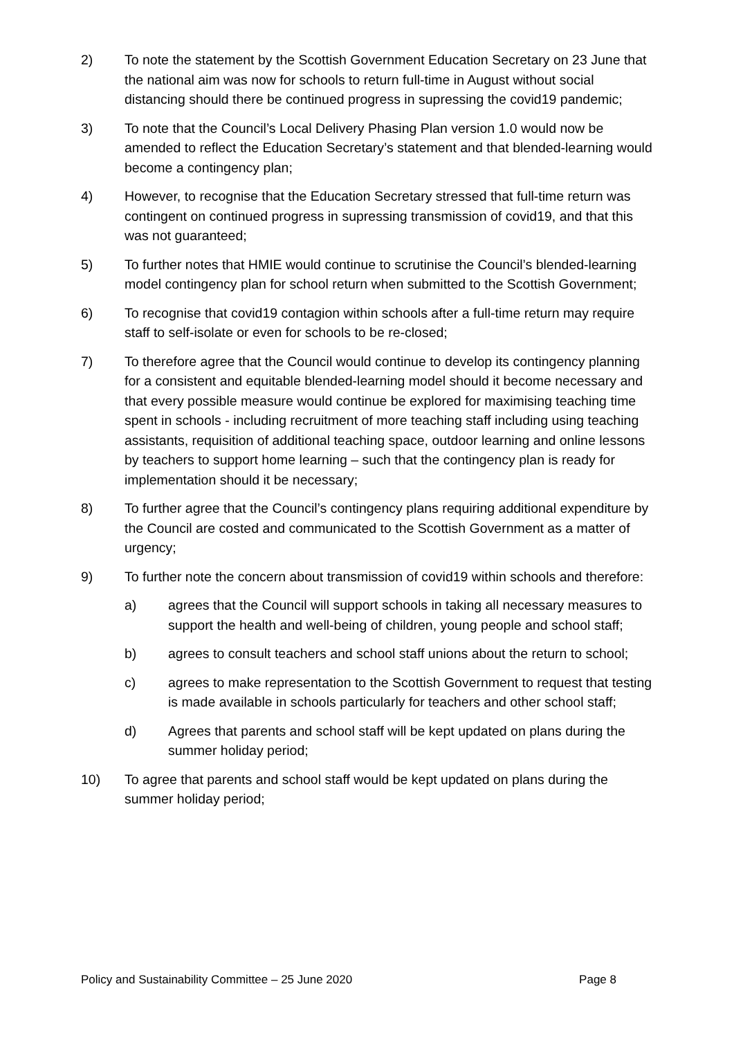2) To note the statement by the Scottish Government Education Secretary on 23 June that the national aim was now for schools to return full-time in August without social distancing should there be continued progress in supressing the covid19 pandemic;
3) To note that the Council’s Local Delivery Phasing Plan version 1.0 would now be amended to reflect the Education Secretary’s statement and that blended-learning would become a contingency plan;
4) However, to recognise that the Education Secretary stressed that full-time return was contingent on continued progress in supressing transmission of covid19, and that this was not guaranteed;
5) To further notes that HMIE would continue to scrutinise the Council’s blended-learning model contingency plan for school return when submitted to the Scottish Government;
6) To recognise that covid19 contagion within schools after a full-time return may require staff to self-isolate or even for schools to be re-closed;
7) To therefore agree that the Council would continue to develop its contingency planning for a consistent and equitable blended-learning model should it become necessary and that every possible measure would continue be explored for maximising teaching time spent in schools - including recruitment of more teaching staff including using teaching assistants, requisition of additional teaching space, outdoor learning and online lessons by teachers to support home learning – such that the contingency plan is ready for implementation should it be necessary;
8) To further agree that the Council’s contingency plans requiring additional expenditure by the Council are costed and communicated to the Scottish Government as a matter of urgency;
9) To further note the concern about transmission of covid19 within schools and therefore:
a) agrees that the Council will support schools in taking all necessary measures to support the health and well-being of children, young people and school staff;
b) agrees to consult teachers and school staff unions about the return to school;
c) agrees to make representation to the Scottish Government to request that testing is made available in schools particularly for teachers and other school staff;
d) Agrees that parents and school staff will be kept updated on plans during the summer holiday period;
10) To agree that parents and school staff would be kept updated on plans during the summer holiday period;
Policy and Sustainability Committee – 25 June 2020 Page 8